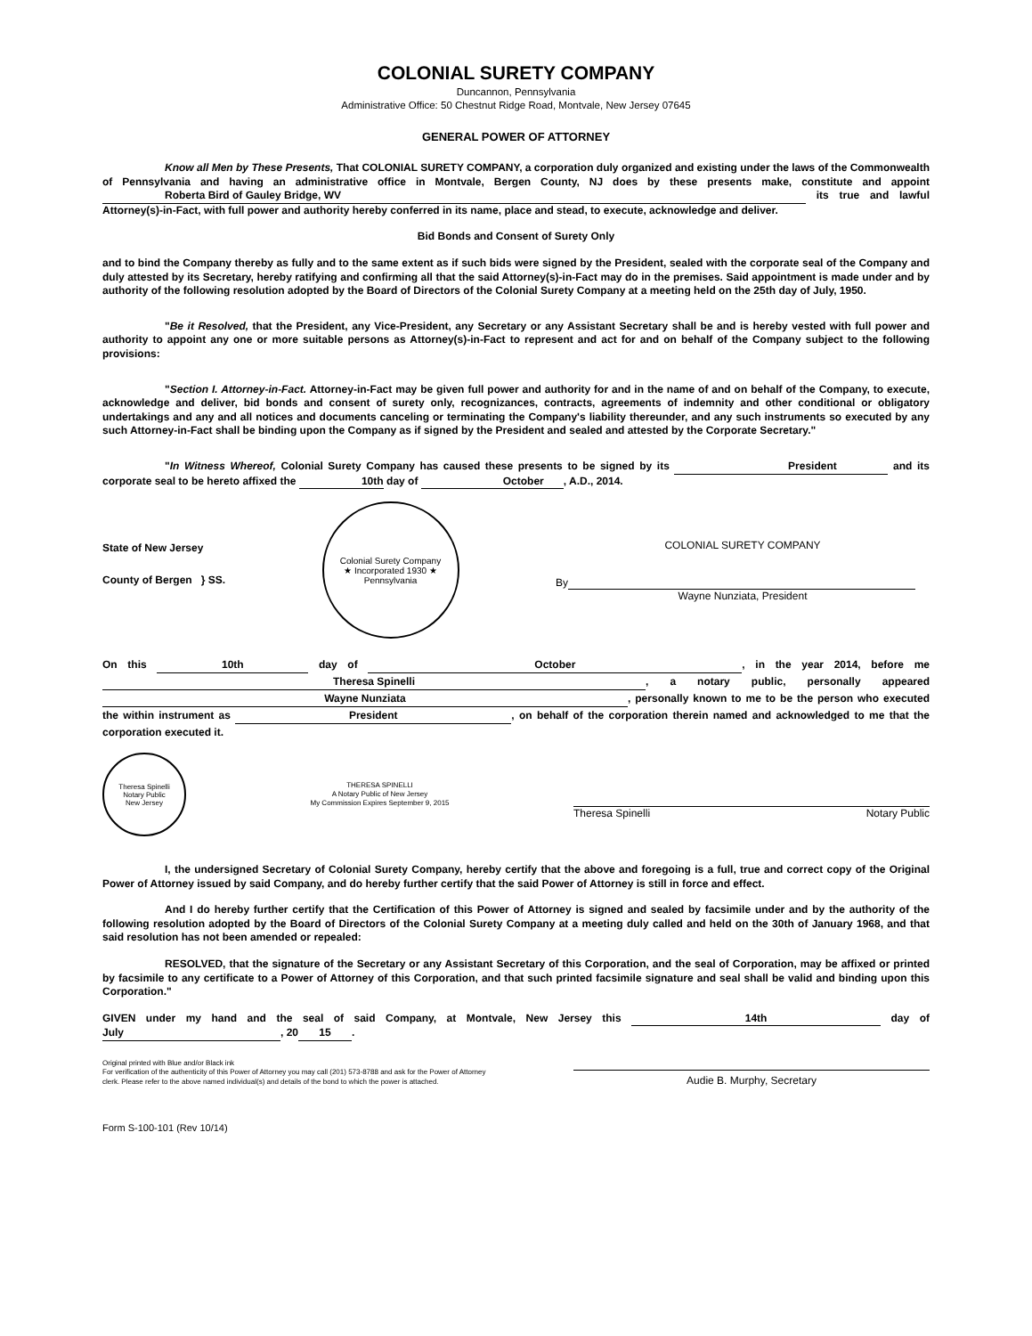COLONIAL SURETY COMPANY
Duncannon, Pennsylvania
Administrative Office: 50 Chestnut Ridge Road, Montvale, New Jersey 07645
GENERAL POWER OF ATTORNEY
Know all Men by These Presents, That COLONIAL SURETY COMPANY, a corporation duly organized and existing under the laws of the Commonwealth of Pennsylvania and having an administrative office in Montvale, Bergen County, NJ does by these presents make, constitute and appoint Roberta Bird of Gauley Bridge, WV its true and lawful Attorney(s)-in-Fact, with full power and authority hereby conferred in its name, place and stead, to execute, acknowledge and deliver.
Bid Bonds and Consent of Surety Only
and to bind the Company thereby as fully and to the same extent as if such bids were signed by the President, sealed with the corporate seal of the Company and duly attested by its Secretary, hereby ratifying and confirming all that the said Attorney(s)-in-Fact may do in the premises. Said appointment is made under and by authority of the following resolution adopted by the Board of Directors of the Colonial Surety Company at a meeting held on the 25th day of July, 1950.
"Be it Resolved, that the President, any Vice-President, any Secretary or any Assistant Secretary shall be and is hereby vested with full power and authority to appoint any one or more suitable persons as Attorney(s)-in-Fact to represent and act for and on behalf of the Company subject to the following provisions:
"Section I. Attorney-in-Fact. Attorney-in-Fact may be given full power and authority for and in the name of and on behalf of the Company, to execute, acknowledge and deliver, bid bonds and consent of surety only, recognizances, contracts, agreements of indemnity and other conditional or obligatory undertakings and any and all notices and documents canceling or terminating the Company's liability thereunder, and any such instruments so executed by any such Attorney-in-Fact shall be binding upon the Company as if signed by the President and sealed and attested by the Corporate Secretary."
"In Witness Whereof, Colonial Surety Company has caused these presents to be signed by its President and its corporate seal to be hereto affixed the 10th day of October, A.D., 2014.
State of New Jersey
County of Bergen } SS.
Colonial Surety Company
★ Incorporated 1930 ★
Pennsylvania
COLONIAL SURETY COMPANY
By
Wayne Nunziata, President
On this 10th day of October, in the year 2014, before me Theresa Spinelli, a notary public, personally appeared Wayne Nunziata, personally known to me to be the person who executed the within instrument as President, on behalf of the corporation therein named and acknowledged to me that the corporation executed it.
Theresa Spinelli
Notary Public
New Jersey
THERESA SPINELLI
A Notary Public of New Jersey
My Commission Expires September 9, 2015
Theresa Spinelli Notary Public
I, the undersigned Secretary of Colonial Surety Company, hereby certify that the above and foregoing is a full, true and correct copy of the Original Power of Attorney issued by said Company, and do hereby further certify that the said Power of Attorney is still in force and effect.
And I do hereby further certify that the Certification of this Power of Attorney is signed and sealed by facsimile under and by the authority of the following resolution adopted by the Board of Directors of the Colonial Surety Company at a meeting duly called and held on the 30th of January 1968, and that said resolution has not been amended or repealed:
RESOLVED, that the signature of the Secretary or any Assistant Secretary of this Corporation, and the seal of Corporation, may be affixed or printed by facsimile to any certificate to a Power of Attorney of this Corporation, and that such printed facsimile signature and seal shall be valid and binding upon this Corporation."
GIVEN under my hand and the seal of said Company, at Montvale, New Jersey this 14th day of July, 20 15.
Original printed with Blue and/or Black ink
For verification of the authenticity of this Power of Attorney you may call (201) 573-8788 and ask for the Power of Attorney clerk. Please refer to the above named individual(s) and details of the bond to which the power is attached.
Audie B. Murphy, Secretary
Form S-100-101 (Rev 10/14)